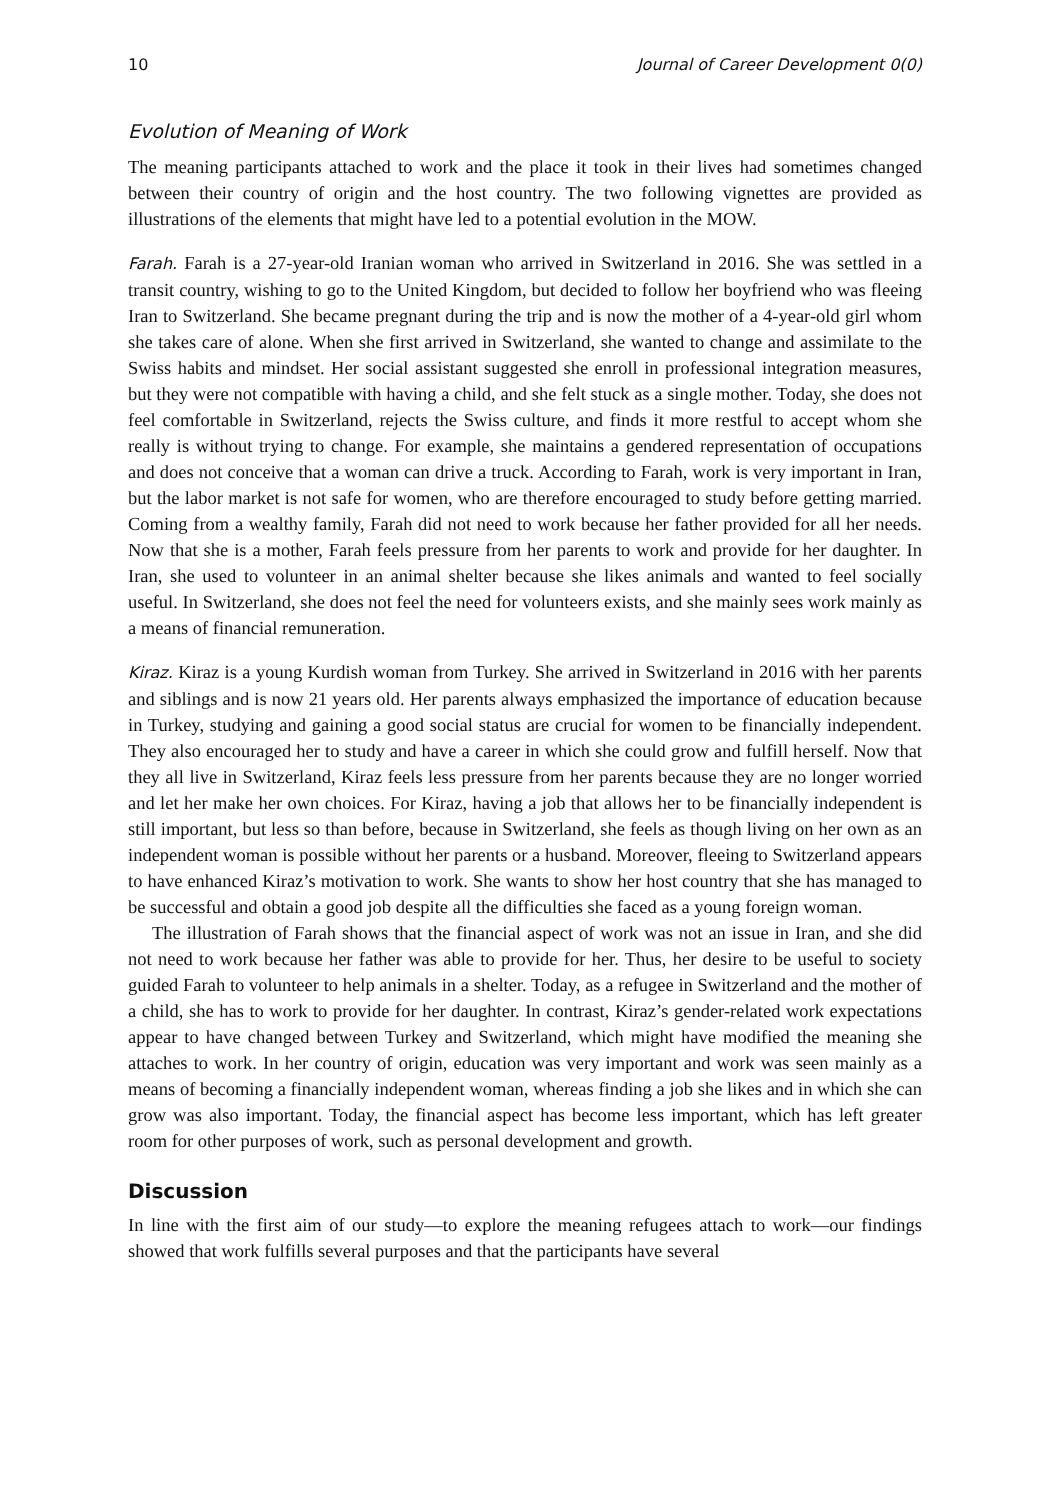10 Journal of Career Development 0(0)
Evolution of Meaning of Work
The meaning participants attached to work and the place it took in their lives had sometimes changed between their country of origin and the host country. The two following vignettes are provided as illustrations of the elements that might have led to a potential evolution in the MOW.
Farah. Farah is a 27-year-old Iranian woman who arrived in Switzerland in 2016. She was settled in a transit country, wishing to go to the United Kingdom, but decided to follow her boyfriend who was fleeing Iran to Switzerland. She became pregnant during the trip and is now the mother of a 4-year-old girl whom she takes care of alone. When she first arrived in Switzerland, she wanted to change and assimilate to the Swiss habits and mindset. Her social assistant suggested she enroll in professional integration measures, but they were not compatible with having a child, and she felt stuck as a single mother. Today, she does not feel comfortable in Switzerland, rejects the Swiss culture, and finds it more restful to accept whom she really is without trying to change. For example, she maintains a gendered representation of occupations and does not conceive that a woman can drive a truck. According to Farah, work is very important in Iran, but the labor market is not safe for women, who are therefore encouraged to study before getting married. Coming from a wealthy family, Farah did not need to work because her father provided for all her needs. Now that she is a mother, Farah feels pressure from her parents to work and provide for her daughter. In Iran, she used to volunteer in an animal shelter because she likes animals and wanted to feel socially useful. In Switzerland, she does not feel the need for volunteers exists, and she mainly sees work mainly as a means of financial remuneration.
Kiraz. Kiraz is a young Kurdish woman from Turkey. She arrived in Switzerland in 2016 with her parents and siblings and is now 21 years old. Her parents always emphasized the importance of education because in Turkey, studying and gaining a good social status are crucial for women to be financially independent. They also encouraged her to study and have a career in which she could grow and fulfill herself. Now that they all live in Switzerland, Kiraz feels less pressure from her parents because they are no longer worried and let her make her own choices. For Kiraz, having a job that allows her to be financially independent is still important, but less so than before, because in Switzerland, she feels as though living on her own as an independent woman is possible without her parents or a husband. Moreover, fleeing to Switzerland appears to have enhanced Kiraz’s motivation to work. She wants to show her host country that she has managed to be successful and obtain a good job despite all the difficulties she faced as a young foreign woman.
The illustration of Farah shows that the financial aspect of work was not an issue in Iran, and she did not need to work because her father was able to provide for her. Thus, her desire to be useful to society guided Farah to volunteer to help animals in a shelter. Today, as a refugee in Switzerland and the mother of a child, she has to work to provide for her daughter. In contrast, Kiraz’s gender-related work expectations appear to have changed between Turkey and Switzerland, which might have modified the meaning she attaches to work. In her country of origin, education was very important and work was seen mainly as a means of becoming a financially independent woman, whereas finding a job she likes and in which she can grow was also important. Today, the financial aspect has become less important, which has left greater room for other purposes of work, such as personal development and growth.
Discussion
In line with the first aim of our study—to explore the meaning refugees attach to work—our findings showed that work fulfills several purposes and that the participants have several